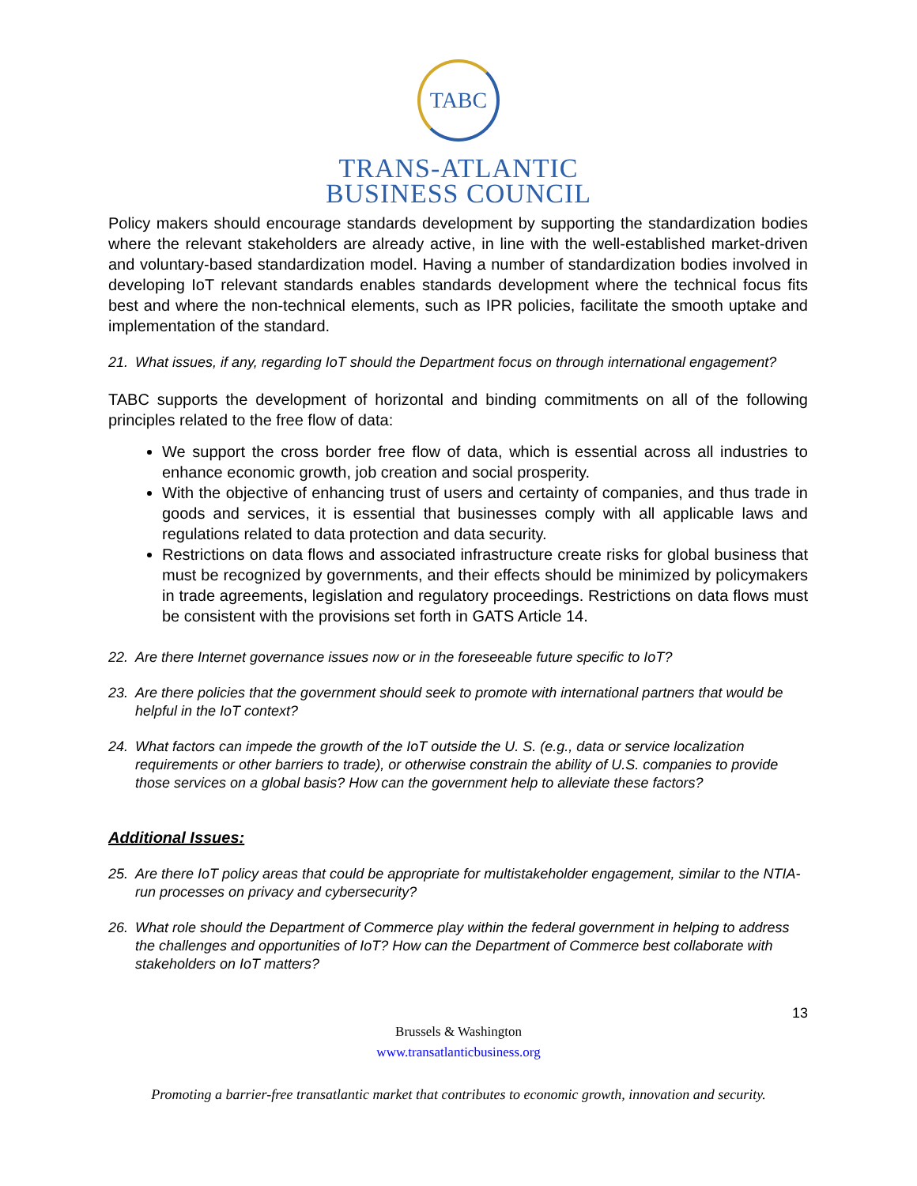TABC
TRANS-ATLANTIC
BUSINESS COUNCIL
Policy makers should encourage standards development by supporting the standardization bodies where the relevant stakeholders are already active, in line with the well-established market-driven and voluntary-based standardization model. Having a number of standardization bodies involved in developing IoT relevant standards enables standards development where the technical focus fits best and where the non-technical elements, such as IPR policies, facilitate the smooth uptake and implementation of the standard.
21. What issues, if any, regarding IoT should the Department focus on through international engagement?
TABC supports the development of horizontal and binding commitments on all of the following principles related to the free flow of data:
We support the cross border free flow of data, which is essential across all industries to enhance economic growth, job creation and social prosperity.
With the objective of enhancing trust of users and certainty of companies, and thus trade in goods and services, it is essential that businesses comply with all applicable laws and regulations related to data protection and data security.
Restrictions on data flows and associated infrastructure create risks for global business that must be recognized by governments, and their effects should be minimized by policymakers in trade agreements, legislation and regulatory proceedings. Restrictions on data flows must be consistent with the provisions set forth in GATS Article 14.
22. Are there Internet governance issues now or in the foreseeable future specific to IoT?
23. Are there policies that the government should seek to promote with international partners that would be helpful in the IoT context?
24. What factors can impede the growth of the IoT outside the U. S. (e.g., data or service localization requirements or other barriers to trade), or otherwise constrain the ability of U.S. companies to provide those services on a global basis? How can the government help to alleviate these factors?
Additional Issues:
25. Are there IoT policy areas that could be appropriate for multistakeholder engagement, similar to the NTIA-run processes on privacy and cybersecurity?
26. What role should the Department of Commerce play within the federal government in helping to address the challenges and opportunities of IoT? How can the Department of Commerce best collaborate with stakeholders on IoT matters?
13
Brussels & Washington
www.transatlanticbusiness.org
Promoting a barrier-free transatlantic market that contributes to economic growth, innovation and security.